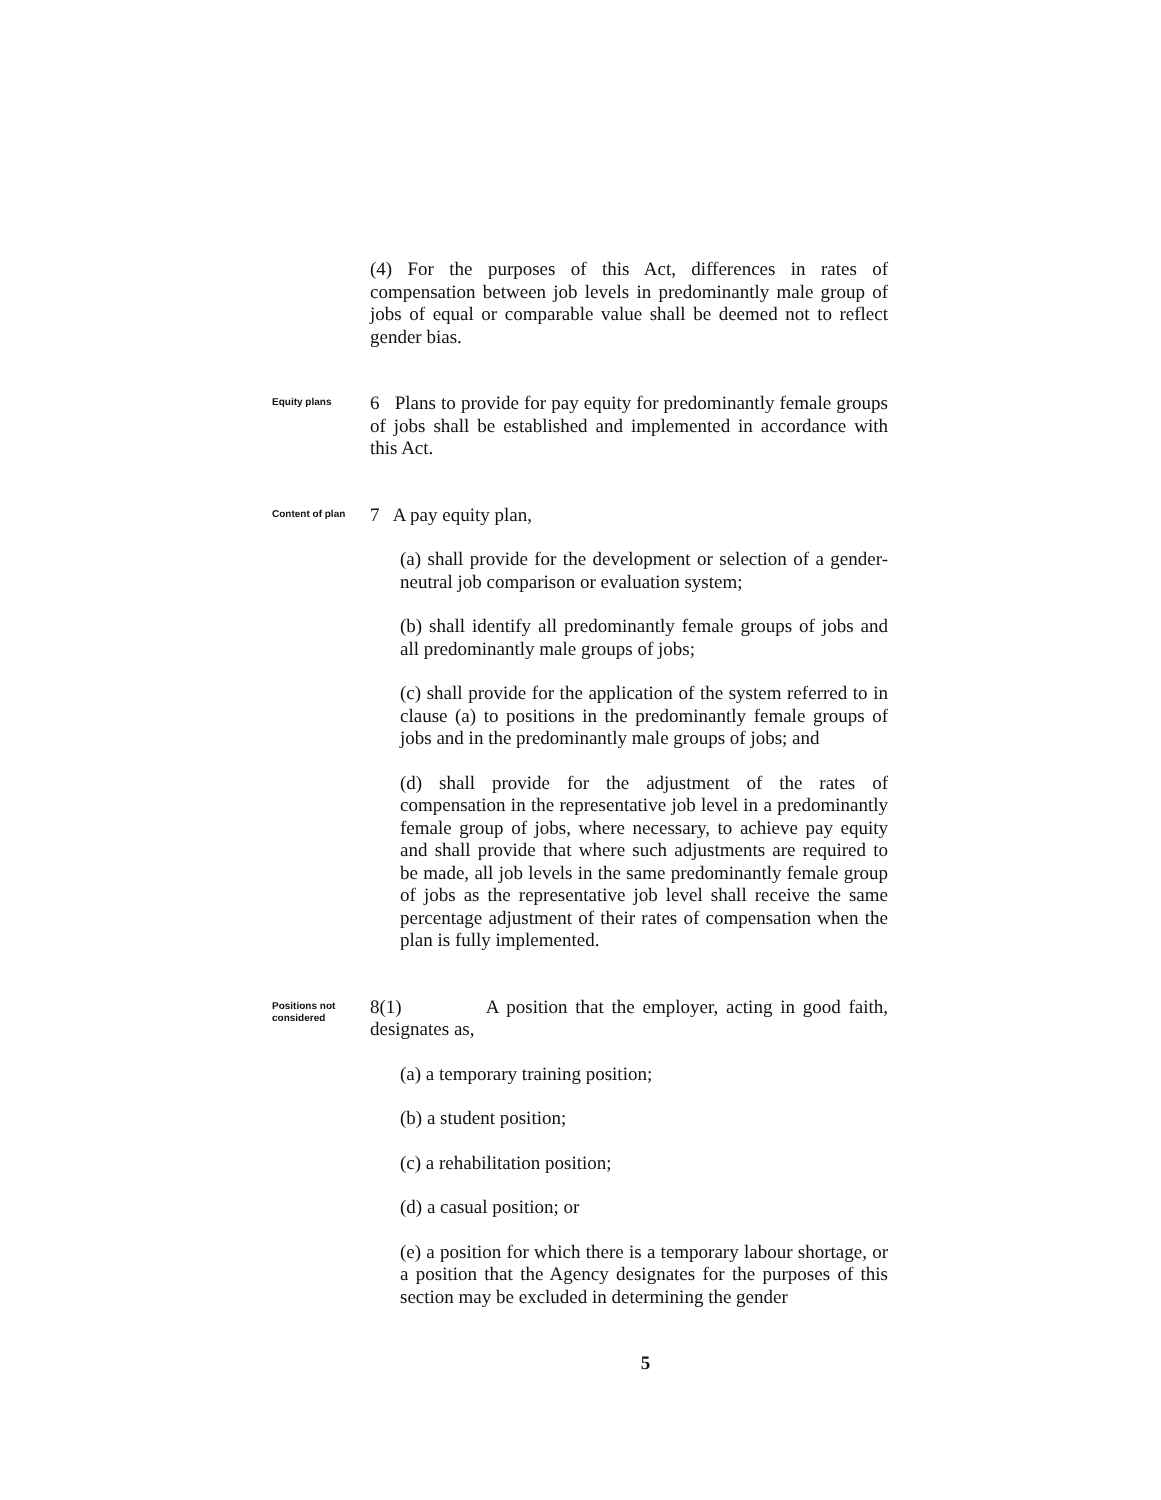(4) For the purposes of this Act, differences in rates of compensation between job levels in predominantly male group of jobs of equal or comparable value shall be deemed not to reflect gender bias.
Equity plans
6 Plans to provide for pay equity for predominantly female groups of jobs shall be established and implemented in accordance with this Act.
Content of plan
7 A pay equity plan,
(a) shall provide for the development or selection of a gender-neutral job comparison or evaluation system;
(b) shall identify all predominantly female groups of jobs and all predominantly male groups of jobs;
(c) shall provide for the application of the system referred to in clause (a) to positions in the predominantly female groups of jobs and in the predominantly male groups of jobs; and
(d) shall provide for the adjustment of the rates of compensation in the representative job level in a predominantly female group of jobs, where necessary, to achieve pay equity and shall provide that where such adjustments are required to be made, all job levels in the same predominantly female group of jobs as the representative job level shall receive the same percentage adjustment of their rates of compensation when the plan is fully implemented.
Positions not considered
8(1) A position that the employer, acting in good faith, designates as,
(a) a temporary training position;
(b) a student position;
(c) a rehabilitation position;
(d) a casual position; or
(e) a position for which there is a temporary labour shortage, or a position that the Agency designates for the purposes of this section may be excluded in determining the gender
5